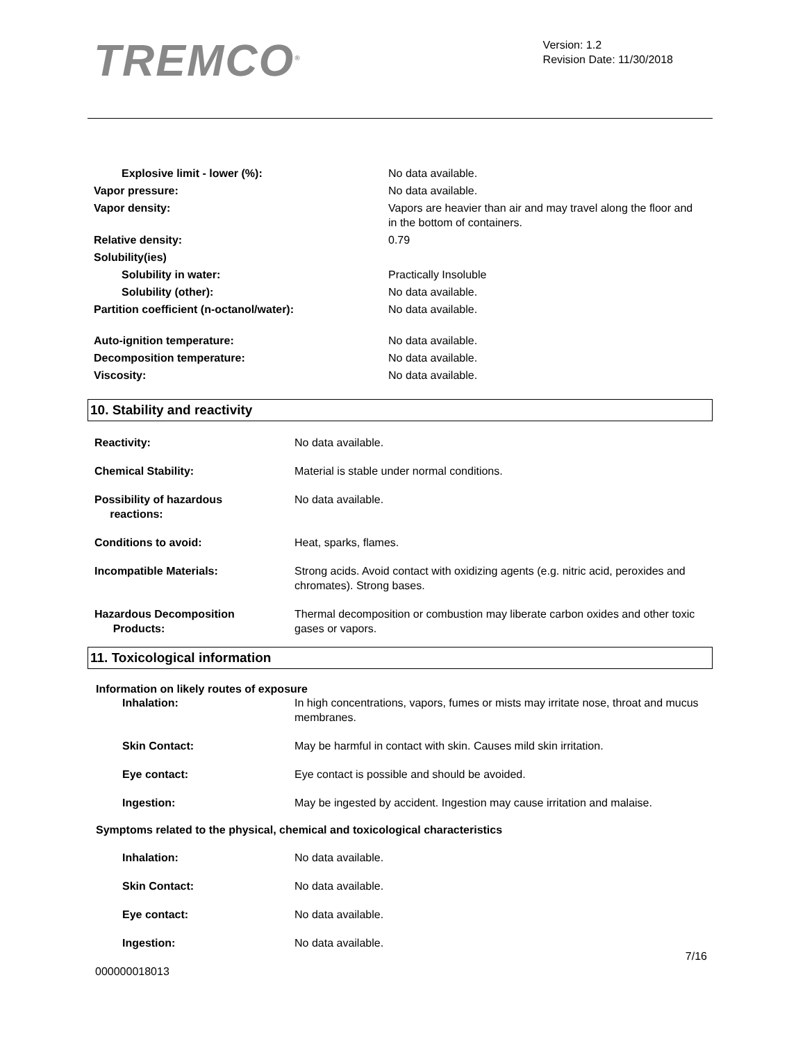TREMCO<sup>®</sup>
Version: 1.2
Revision Date: 11/30/2018
| Explosive limit - lower (%): | No data available. |
| Vapor pressure: | No data available. |
| Vapor density: | Vapors are heavier than air and may travel along the floor and in the bottom of containers. |
| Relative density: | 0.79 |
| Solubility(ies) | |
| Solubility in water: | Practically Insoluble |
| Solubility (other): | No data available. |
| Partition coefficient (n-octanol/water): | No data available. |
| Auto-ignition temperature: | No data available. |
| Decomposition temperature: | No data available. |
| Viscosity: | No data available. |
10. Stability and reactivity
| Reactivity: | No data available. |
| Chemical Stability: | Material is stable under normal conditions. |
| Possibility of hazardous reactions: | No data available. |
| Conditions to avoid: | Heat, sparks, flames. |
| Incompatible Materials: | Strong acids. Avoid contact with oxidizing agents (e.g. nitric acid, peroxides and chromates). Strong bases. |
| Hazardous Decomposition Products: | Thermal decomposition or combustion may liberate carbon oxides and other toxic gases or vapors. |
11. Toxicological information
Information on likely routes of exposure
| Inhalation: | In high concentrations, vapors, fumes or mists may irritate nose, throat and mucus membranes. |
| Skin Contact: | May be harmful in contact with skin. Causes mild skin irritation. |
| Eye contact: | Eye contact is possible and should be avoided. |
| Ingestion: | May be ingested by accident. Ingestion may cause irritation and malaise. |
Symptoms related to the physical, chemical and toxicological characteristics
| Inhalation: | No data available. |
| Skin Contact: | No data available. |
| Eye contact: | No data available. |
| Ingestion: | No data available. |
000000018013
7/16